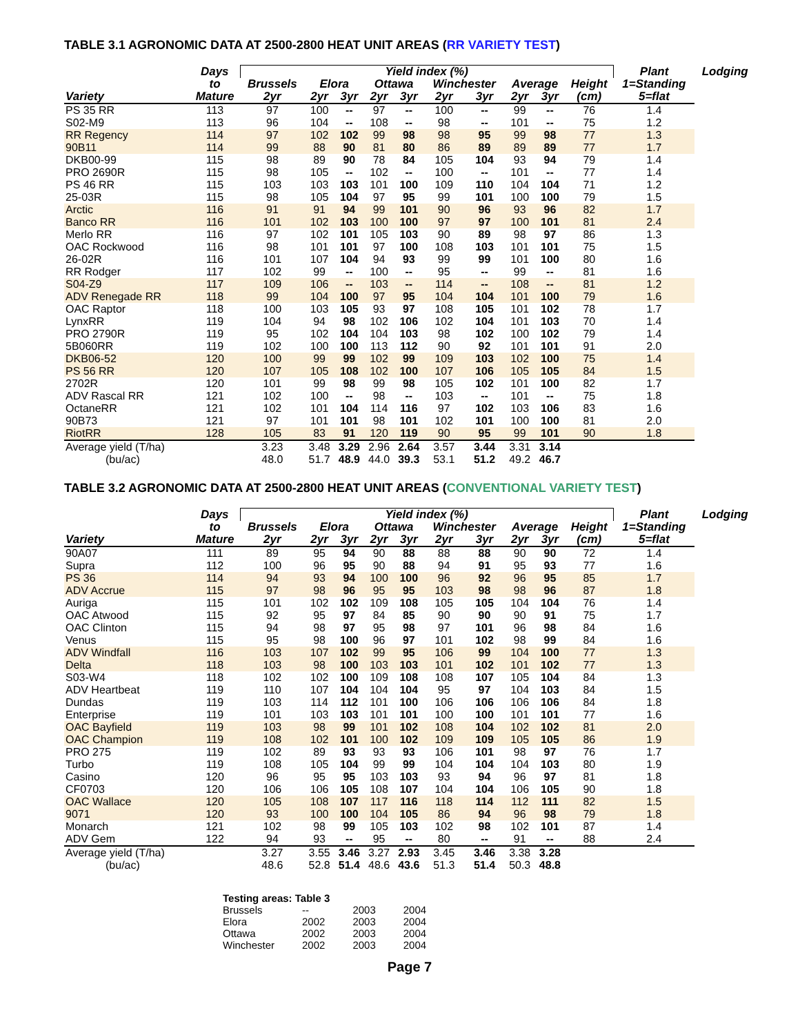TABLE 3.1 AGRONOMIC DATA AT 2500-2800 HEAT UNIT AREAS (RR VARIETY TEST)
| | Days | Yield index (%) | | | | | | | | | | Plant | Lodging |
| --- | --- | --- | --- | --- | --- | --- | --- | --- | --- | --- | --- | --- | --- |
| | to | Brussels | Elora | | Ottawa | | Winchester | | Average | | Height | 1=Standing | |
| Variety | Mature | 2yr | 2yr | 3yr | 2yr | 3yr | 2yr | 3yr | 2yr | 3yr | (cm) | 5=flat | |
| PS 35 RR | 113 | 97 | 100 | -- | 97 | -- | 100 | -- | 99 | -- | 76 | 1.4 | |
| S02-M9 | 113 | 96 | 104 | -- | 108 | -- | 98 | -- | 101 | -- | 75 | 1.2 | |
| RR Regency | 114 | 97 | 102 | 102 | 99 | 98 | 98 | 95 | 99 | 98 | 77 | 1.3 | |
| 90B11 | 114 | 99 | 88 | 90 | 81 | 80 | 86 | 89 | 89 | 89 | 77 | 1.7 | |
| DKB00-99 | 115 | 98 | 89 | 90 | 78 | 84 | 105 | 104 | 93 | 94 | 79 | 1.4 | |
| PRO 2690R | 115 | 98 | 105 | -- | 102 | -- | 100 | -- | 101 | -- | 77 | 1.4 | |
| PS 46 RR | 115 | 103 | 103 | 103 | 101 | 100 | 109 | 110 | 104 | 104 | 71 | 1.2 | |
| 25-03R | 115 | 98 | 105 | 104 | 97 | 95 | 99 | 101 | 100 | 100 | 79 | 1.5 | |
| Arctic | 116 | 91 | 91 | 94 | 99 | 101 | 90 | 96 | 93 | 96 | 82 | 1.7 | |
| Banco RR | 116 | 101 | 102 | 103 | 100 | 100 | 97 | 97 | 100 | 101 | 81 | 2.4 | |
| Merlo RR | 116 | 97 | 102 | 101 | 105 | 103 | 90 | 89 | 98 | 97 | 86 | 1.3 | |
| OAC Rockwood | 116 | 98 | 101 | 101 | 97 | 100 | 108 | 103 | 101 | 101 | 75 | 1.5 | |
| 26-02R | 116 | 101 | 107 | 104 | 94 | 93 | 99 | 99 | 101 | 100 | 80 | 1.6 | |
| RR Rodger | 117 | 102 | 99 | -- | 100 | -- | 95 | -- | 99 | -- | 81 | 1.6 | |
| S04-Z9 | 117 | 109 | 106 | -- | 103 | -- | 114 | -- | 108 | -- | 81 | 1.2 | |
| ADV Renegade RR | 118 | 99 | 104 | 100 | 97 | 95 | 104 | 104 | 101 | 100 | 79 | 1.6 | |
| OAC Raptor | 118 | 100 | 103 | 105 | 93 | 97 | 108 | 105 | 101 | 102 | 78 | 1.7 | |
| LynxRR | 119 | 104 | 94 | 98 | 102 | 106 | 102 | 104 | 101 | 103 | 70 | 1.4 | |
| PRO 2790R | 119 | 95 | 102 | 104 | 104 | 103 | 98 | 102 | 100 | 102 | 79 | 1.4 | |
| 5B060RR | 119 | 102 | 100 | 100 | 113 | 112 | 90 | 92 | 101 | 101 | 91 | 2.0 | |
| DKB06-52 | 120 | 100 | 99 | 99 | 102 | 99 | 109 | 103 | 102 | 100 | 75 | 1.4 | |
| PS 56 RR | 120 | 107 | 105 | 108 | 102 | 100 | 107 | 106 | 105 | 105 | 84 | 1.5 | |
| 2702R | 120 | 101 | 99 | 98 | 99 | 98 | 105 | 102 | 101 | 100 | 82 | 1.7 | |
| ADV Rascal RR | 121 | 102 | 100 | -- | 98 | -- | 103 | -- | 101 | -- | 75 | 1.8 | |
| OctaneRR | 121 | 102 | 101 | 104 | 114 | 116 | 97 | 102 | 103 | 106 | 83 | 1.6 | |
| 90B73 | 121 | 97 | 101 | 101 | 98 | 101 | 102 | 101 | 100 | 100 | 81 | 2.0 | |
| RiotRR | 128 | 105 | 83 | 91 | 120 | 119 | 90 | 95 | 99 | 101 | 90 | 1.8 | |
| Average yield (T/ha) | | 3.23 | 3.48 | 3.29 | 2.96 | 2.64 | 3.57 | 3.44 | 3.31 | 3.14 | | | |
| (bu/ac) | | 48.0 | 51.7 | 48.9 | 44.0 | 39.3 | 53.1 | 51.2 | 49.2 | 46.7 | | | |
TABLE 3.2 AGRONOMIC DATA AT 2500-2800 HEAT UNIT AREAS (CONVENTIONAL VARIETY TEST)
| | Days | Yield index (%) | | | | | | | | | | Plant | Lodging |
| --- | --- | --- | --- | --- | --- | --- | --- | --- | --- | --- | --- | --- | --- |
| | to | Brussels | Elora | | Ottawa | | Winchester | | Average | | Height | 1=Standing | |
| Variety | Mature | 2yr | 2yr | 3yr | 2yr | 3yr | 2yr | 3yr | 2yr | 3yr | (cm) | 5=flat | |
| 90A07 | 111 | 89 | 95 | 94 | 90 | 88 | 88 | 88 | 90 | 90 | 72 | 1.4 | |
| Supra | 112 | 100 | 96 | 95 | 90 | 88 | 94 | 91 | 95 | 93 | 77 | 1.6 | |
| PS 36 | 114 | 94 | 93 | 94 | 100 | 100 | 96 | 92 | 96 | 95 | 85 | 1.7 | |
| ADV Accrue | 115 | 97 | 98 | 96 | 95 | 95 | 103 | 98 | 98 | 96 | 87 | 1.8 | |
| Auriga | 115 | 101 | 102 | 102 | 109 | 108 | 105 | 105 | 104 | 104 | 76 | 1.4 | |
| OAC Atwood | 115 | 92 | 95 | 97 | 84 | 85 | 90 | 90 | 90 | 91 | 75 | 1.7 | |
| OAC Clinton | 115 | 94 | 98 | 97 | 95 | 98 | 97 | 101 | 96 | 98 | 84 | 1.6 | |
| Venus | 115 | 95 | 98 | 100 | 96 | 97 | 101 | 102 | 98 | 99 | 84 | 1.6 | |
| ADV Windfall | 116 | 103 | 107 | 102 | 99 | 95 | 106 | 99 | 104 | 100 | 77 | 1.3 | |
| Delta | 118 | 103 | 98 | 100 | 103 | 103 | 101 | 102 | 101 | 102 | 77 | 1.3 | |
| S03-W4 | 118 | 102 | 102 | 100 | 109 | 108 | 108 | 107 | 105 | 104 | 84 | 1.3 | |
| ADV Heartbeat | 119 | 110 | 107 | 104 | 104 | 104 | 95 | 97 | 104 | 103 | 84 | 1.5 | |
| Dundas | 119 | 103 | 114 | 112 | 101 | 100 | 106 | 106 | 106 | 106 | 84 | 1.8 | |
| Enterprise | 119 | 101 | 103 | 103 | 101 | 101 | 100 | 100 | 101 | 101 | 77 | 1.6 | |
| OAC Bayfield | 119 | 103 | 98 | 99 | 101 | 102 | 108 | 104 | 102 | 102 | 81 | 2.0 | |
| OAC Champion | 119 | 108 | 102 | 101 | 100 | 102 | 109 | 109 | 105 | 105 | 86 | 1.9 | |
| PRO 275 | 119 | 102 | 89 | 93 | 93 | 93 | 106 | 101 | 98 | 97 | 76 | 1.7 | |
| Turbo | 119 | 108 | 105 | 104 | 99 | 99 | 104 | 104 | 104 | 103 | 80 | 1.9 | |
| Casino | 120 | 96 | 95 | 95 | 103 | 103 | 93 | 94 | 96 | 97 | 81 | 1.8 | |
| CF0703 | 120 | 106 | 106 | 105 | 108 | 107 | 104 | 104 | 106 | 105 | 90 | 1.8 | |
| OAC Wallace | 120 | 105 | 108 | 107 | 117 | 116 | 118 | 114 | 112 | 111 | 82 | 1.5 | |
| 9071 | 120 | 93 | 100 | 100 | 104 | 105 | 86 | 94 | 96 | 98 | 79 | 1.8 | |
| Monarch | 121 | 102 | 98 | 99 | 105 | 103 | 102 | 98 | 102 | 101 | 87 | 1.4 | |
| ADV Gem | 122 | 94 | 93 | -- | 95 | -- | 80 | -- | 91 | -- | 88 | 2.4 | |
| Average yield (T/ha) | | 3.27 | 3.55 | 3.46 | 3.27 | 2.93 | 3.45 | 3.46 | 3.38 | 3.28 | | | |
| (bu/ac) | | 48.6 | 52.8 | 51.4 | 48.6 | 43.6 | 51.3 | 51.4 | 50.3 | 48.8 | | | |
| Testing areas: Table 3 | | | |
| Brussels | -- | 2003 | 2004 |
| Elora | 2002 | 2003 | 2004 |
| Ottawa | 2002 | 2003 | 2004 |
| Winchester | 2002 | 2003 | 2004 |
Page 7